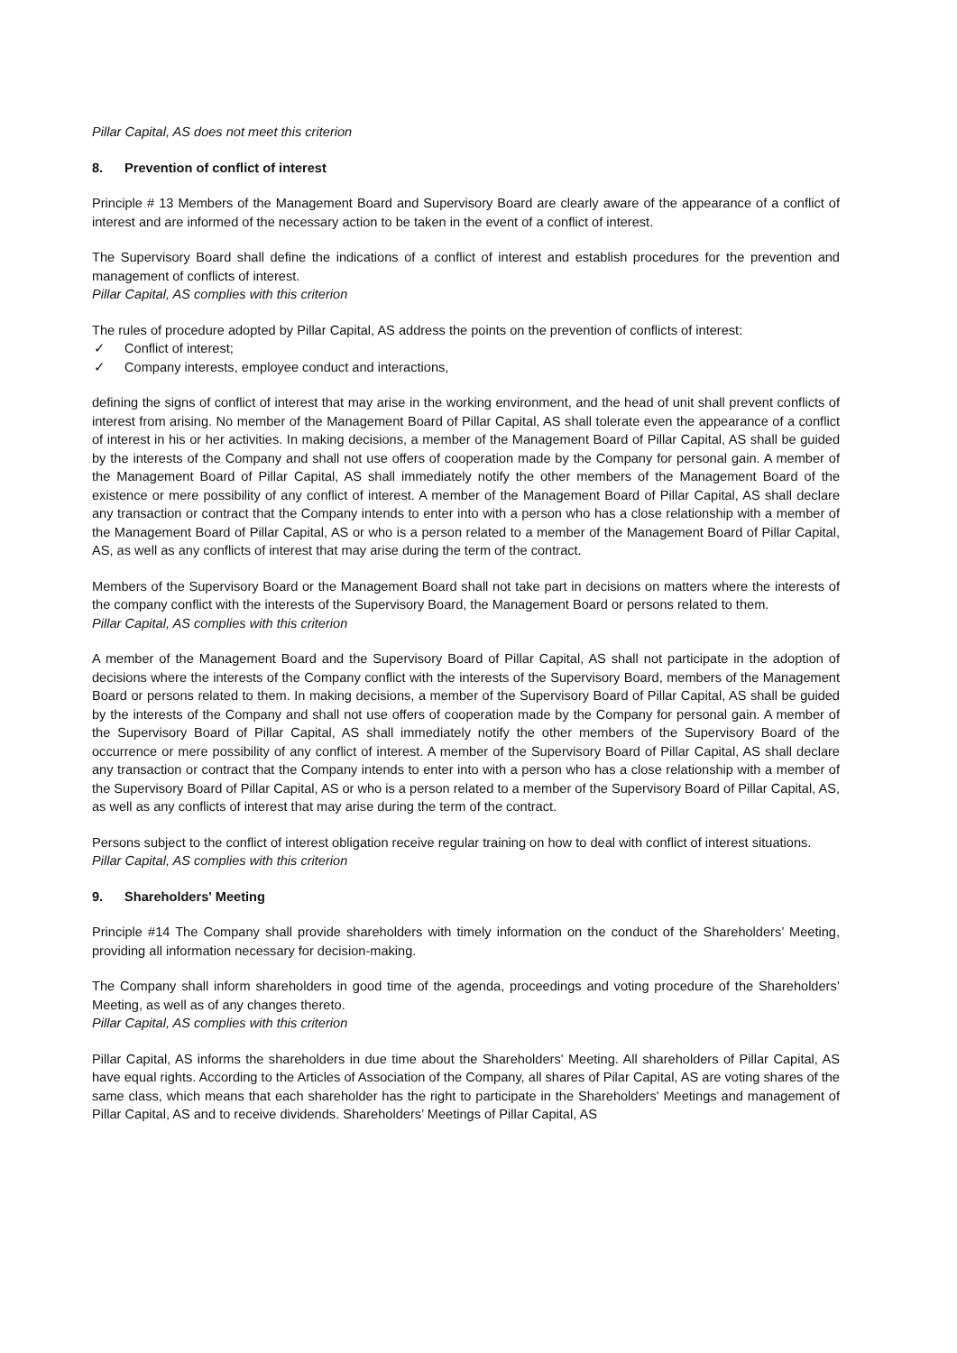Pillar Capital, AS does not meet this criterion
8. Prevention of conflict of interest
Principle # 13 Members of the Management Board and Supervisory Board are clearly aware of the appearance of a conflict of interest and are informed of the necessary action to be taken in the event of a conflict of interest.
The Supervisory Board shall define the indications of a conflict of interest and establish procedures for the prevention and management of conflicts of interest.
Pillar Capital, AS complies with this criterion
The rules of procedure adopted by Pillar Capital, AS address the points on the prevention of conflicts of interest:
✓ Conflict of interest;
✓ Company interests, employee conduct and interactions,
defining the signs of conflict of interest that may arise in the working environment, and the head of unit shall prevent conflicts of interest from arising. No member of the Management Board of Pillar Capital, AS shall tolerate even the appearance of a conflict of interest in his or her activities. In making decisions, a member of the Management Board of Pillar Capital, AS shall be guided by the interests of the Company and shall not use offers of cooperation made by the Company for personal gain. A member of the Management Board of Pillar Capital, AS shall immediately notify the other members of the Management Board of the existence or mere possibility of any conflict of interest. A member of the Management Board of Pillar Capital, AS shall declare any transaction or contract that the Company intends to enter into with a person who has a close relationship with a member of the Management Board of Pillar Capital, AS or who is a person related to a member of the Management Board of Pillar Capital, AS, as well as any conflicts of interest that may arise during the term of the contract.
Members of the Supervisory Board or the Management Board shall not take part in decisions on matters where the interests of the company conflict with the interests of the Supervisory Board, the Management Board or persons related to them.
Pillar Capital, AS complies with this criterion
A member of the Management Board and the Supervisory Board of Pillar Capital, AS shall not participate in the adoption of decisions where the interests of the Company conflict with the interests of the Supervisory Board, members of the Management Board or persons related to them. In making decisions, a member of the Supervisory Board of Pillar Capital, AS shall be guided by the interests of the Company and shall not use offers of cooperation made by the Company for personal gain. A member of the Supervisory Board of Pillar Capital, AS shall immediately notify the other members of the Supervisory Board of the occurrence or mere possibility of any conflict of interest. A member of the Supervisory Board of Pillar Capital, AS shall declare any transaction or contract that the Company intends to enter into with a person who has a close relationship with a member of the Supervisory Board of Pillar Capital, AS or who is a person related to a member of the Supervisory Board of Pillar Capital, AS, as well as any conflicts of interest that may arise during the term of the contract.
Persons subject to the conflict of interest obligation receive regular training on how to deal with conflict of interest situations.
Pillar Capital, AS complies with this criterion
9. Shareholders' Meeting
Principle #14 The Company shall provide shareholders with timely information on the conduct of the Shareholders’ Meeting, providing all information necessary for decision-making.
The Company shall inform shareholders in good time of the agenda, proceedings and voting procedure of the Shareholders’ Meeting, as well as of any changes thereto.
Pillar Capital, AS complies with this criterion
Pillar Capital, AS informs the shareholders in due time about the Shareholders' Meeting. All shareholders of Pillar Capital, AS have equal rights. According to the Articles of Association of the Company, all shares of Pilar Capital, AS are voting shares of the same class, which means that each shareholder has the right to participate in the Shareholders' Meetings and management of Pillar Capital, AS and to receive dividends. Shareholders’ Meetings of Pillar Capital, AS